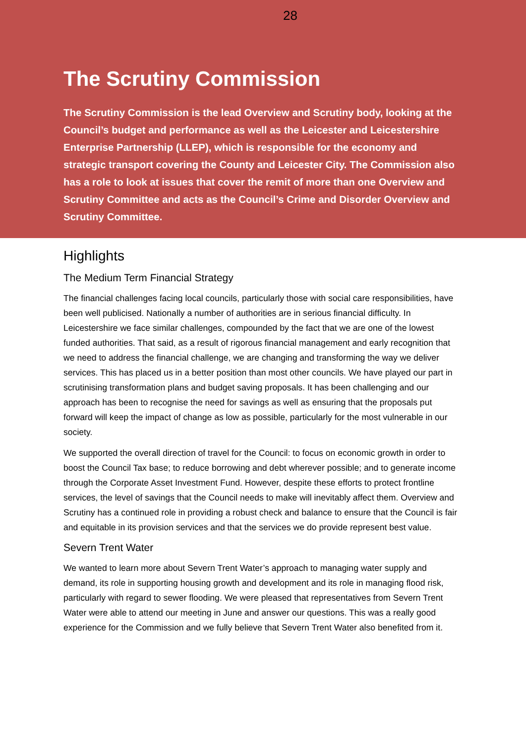28
The Scrutiny Commission
The Scrutiny Commission is the lead Overview and Scrutiny body, looking at the Council’s budget and performance as well as the Leicester and Leicestershire Enterprise Partnership (LLEP), which is responsible for the economy and strategic transport covering the County and Leicester City. The Commission also has a role to look at issues that cover the remit of more than one Overview and Scrutiny Committee and acts as the Council’s Crime and Disorder Overview and Scrutiny Committee.
Highlights
The Medium Term Financial Strategy
The financial challenges facing local councils, particularly those with social care responsibilities, have been well publicised. Nationally a number of authorities are in serious financial difficulty. In Leicestershire we face similar challenges, compounded by the fact that we are one of the lowest funded authorities. That said, as a result of rigorous financial management and early recognition that we need to address the financial challenge, we are changing and transforming the way we deliver services. This has placed us in a better position than most other councils. We have played our part in scrutinising transformation plans and budget saving proposals. It has been challenging and our approach has been to recognise the need for savings as well as ensuring that the proposals put forward will keep the impact of change as low as possible, particularly for the most vulnerable in our society.
We supported the overall direction of travel for the Council: to focus on economic growth in order to boost the Council Tax base; to reduce borrowing and debt wherever possible; and to generate income through the Corporate Asset Investment Fund. However, despite these efforts to protect frontline services, the level of savings that the Council needs to make will inevitably affect them. Overview and Scrutiny has a continued role in providing a robust check and balance to ensure that the Council is fair and equitable in its provision services and that the services we do provide represent best value.
Severn Trent Water
We wanted to learn more about Severn Trent Water’s approach to managing water supply and demand, its role in supporting housing growth and development and its role in managing flood risk, particularly with regard to sewer flooding. We were pleased that representatives from Severn Trent Water were able to attend our meeting in June and answer our questions. This was a really good experience for the Commission and we fully believe that Severn Trent Water also benefited from it.